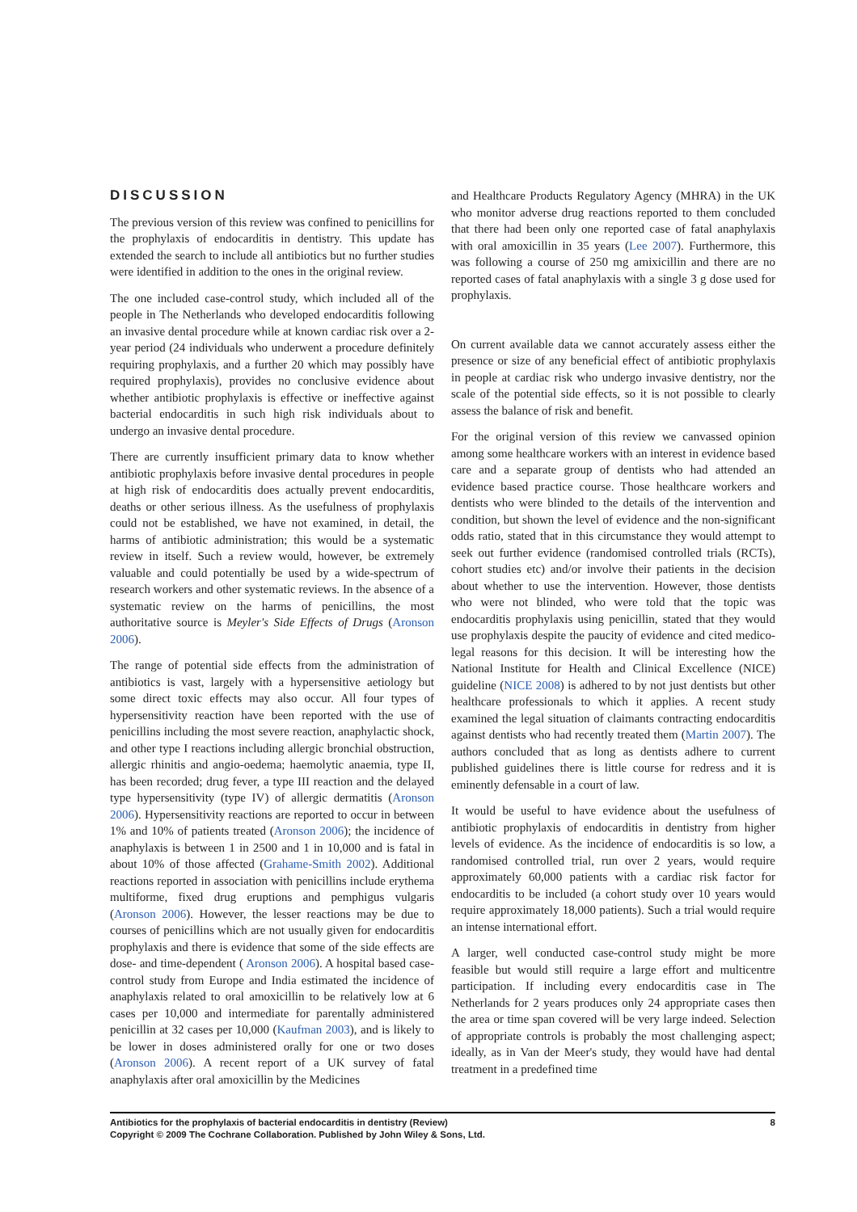DISCUSSION
The previous version of this review was confined to penicillins for the prophylaxis of endocarditis in dentistry. This update has extended the search to include all antibiotics but no further studies were identified in addition to the ones in the original review.
The one included case-control study, which included all of the people in The Netherlands who developed endocarditis following an invasive dental procedure while at known cardiac risk over a 2-year period (24 individuals who underwent a procedure definitely requiring prophylaxis, and a further 20 which may possibly have required prophylaxis), provides no conclusive evidence about whether antibiotic prophylaxis is effective or ineffective against bacterial endocarditis in such high risk individuals about to undergo an invasive dental procedure.
There are currently insufficient primary data to know whether antibiotic prophylaxis before invasive dental procedures in people at high risk of endocarditis does actually prevent endocarditis, deaths or other serious illness. As the usefulness of prophylaxis could not be established, we have not examined, in detail, the harms of antibiotic administration; this would be a systematic review in itself. Such a review would, however, be extremely valuable and could potentially be used by a wide-spectrum of research workers and other systematic reviews. In the absence of a systematic review on the harms of penicillins, the most authoritative source is Meyler's Side Effects of Drugs (Aronson 2006).
The range of potential side effects from the administration of antibiotics is vast, largely with a hypersensitive aetiology but some direct toxic effects may also occur. All four types of hypersensitivity reaction have been reported with the use of penicillins including the most severe reaction, anaphylactic shock, and other type I reactions including allergic bronchial obstruction, allergic rhinitis and angio-oedema; haemolytic anaemia, type II, has been recorded; drug fever, a type III reaction and the delayed type hypersensitivity (type IV) of allergic dermatitis (Aronson 2006). Hypersensitivity reactions are reported to occur in between 1% and 10% of patients treated (Aronson 2006); the incidence of anaphylaxis is between 1 in 2500 and 1 in 10,000 and is fatal in about 10% of those affected (Grahame-Smith 2002). Additional reactions reported in association with penicillins include erythema multiforme, fixed drug eruptions and pemphigus vulgaris (Aronson 2006). However, the lesser reactions may be due to courses of penicillins which are not usually given for endocarditis prophylaxis and there is evidence that some of the side effects are dose- and time-dependent ( Aronson 2006). A hospital based case-control study from Europe and India estimated the incidence of anaphylaxis related to oral amoxicillin to be relatively low at 6 cases per 10,000 and intermediate for parentally administered penicillin at 32 cases per 10,000 (Kaufman 2003), and is likely to be lower in doses administered orally for one or two doses (Aronson 2006). A recent report of a UK survey of fatal anaphylaxis after oral amoxicillin by the Medicines
and Healthcare Products Regulatory Agency (MHRA) in the UK who monitor adverse drug reactions reported to them concluded that there had been only one reported case of fatal anaphylaxis with oral amoxicillin in 35 years (Lee 2007). Furthermore, this was following a course of 250 mg amixicillin and there are no reported cases of fatal anaphylaxis with a single 3 g dose used for prophylaxis.
On current available data we cannot accurately assess either the presence or size of any beneficial effect of antibiotic prophylaxis in people at cardiac risk who undergo invasive dentistry, nor the scale of the potential side effects, so it is not possible to clearly assess the balance of risk and benefit.
For the original version of this review we canvassed opinion among some healthcare workers with an interest in evidence based care and a separate group of dentists who had attended an evidence based practice course. Those healthcare workers and dentists who were blinded to the details of the intervention and condition, but shown the level of evidence and the non-significant odds ratio, stated that in this circumstance they would attempt to seek out further evidence (randomised controlled trials (RCTs), cohort studies etc) and/or involve their patients in the decision about whether to use the intervention. However, those dentists who were not blinded, who were told that the topic was endocarditis prophylaxis using penicillin, stated that they would use prophylaxis despite the paucity of evidence and cited medico-legal reasons for this decision. It will be interesting how the National Institute for Health and Clinical Excellence (NICE) guideline (NICE 2008) is adhered to by not just dentists but other healthcare professionals to which it applies. A recent study examined the legal situation of claimants contracting endocarditis against dentists who had recently treated them (Martin 2007). The authors concluded that as long as dentists adhere to current published guidelines there is little course for redress and it is eminently defensable in a court of law.
It would be useful to have evidence about the usefulness of antibiotic prophylaxis of endocarditis in dentistry from higher levels of evidence. As the incidence of endocarditis is so low, a randomised controlled trial, run over 2 years, would require approximately 60,000 patients with a cardiac risk factor for endocarditis to be included (a cohort study over 10 years would require approximately 18,000 patients). Such a trial would require an intense international effort.
A larger, well conducted case-control study might be more feasible but would still require a large effort and multicentre participation. If including every endocarditis case in The Netherlands for 2 years produces only 24 appropriate cases then the area or time span covered will be very large indeed. Selection of appropriate controls is probably the most challenging aspect; ideally, as in Van der Meer's study, they would have had dental treatment in a predefined time
Antibiotics for the prophylaxis of bacterial endocarditis in dentistry (Review) 8
Copyright © 2009 The Cochrane Collaboration. Published by John Wiley & Sons, Ltd.